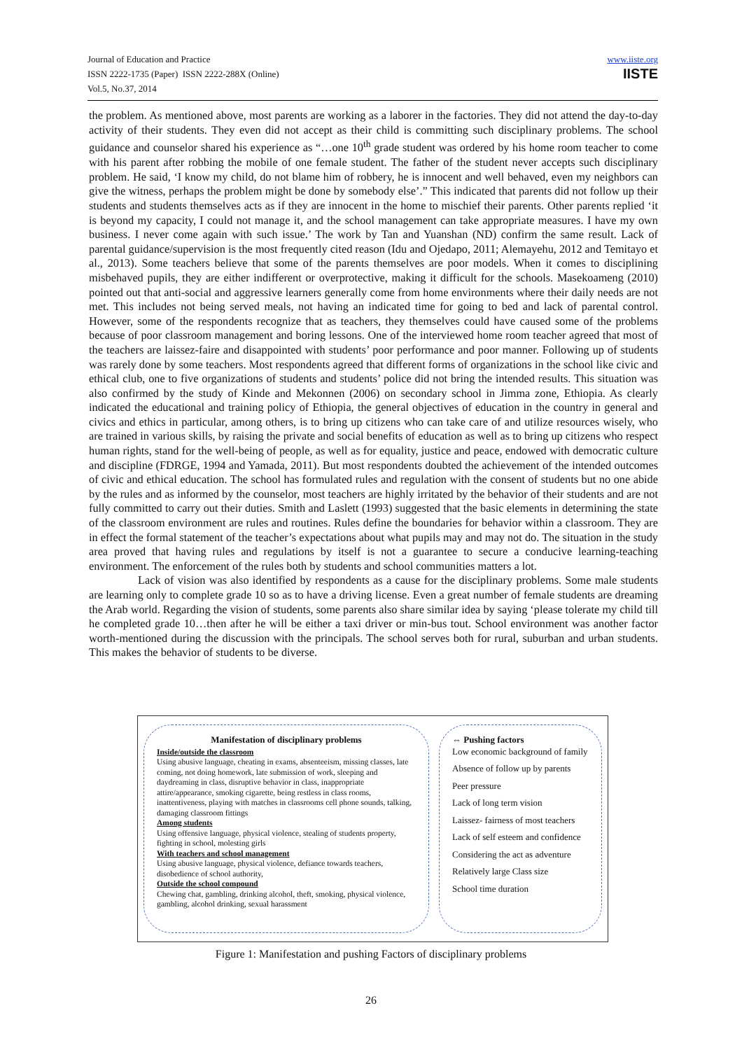Journal of Education and Practice
ISSN 2222-1735 (Paper) ISSN 2222-288X (Online)
Vol.5, No.37, 2014
www.iiste.org
IISTE
the problem. As mentioned above, most parents are working as a laborer in the factories. They did not attend the day-to-day activity of their students. They even did not accept as their child is committing such disciplinary problems. The school guidance and counselor shared his experience as “…one 10<sup>th</sup> grade student was ordered by his home room teacher to come with his parent after robbing the mobile of one female student. The father of the student never accepts such disciplinary problem. He said, ‘I know my child, do not blame him of robbery, he is innocent and well behaved, even my neighbors can give the witness, perhaps the problem might be done by somebody else’.” This indicated that parents did not follow up their students and students themselves acts as if they are innocent in the home to mischief their parents. Other parents replied ‘it is beyond my capacity, I could not manage it, and the school management can take appropriate measures. I have my own business. I never come again with such issue.’ The work by Tan and Yuanshan (ND) confirm the same result. Lack of parental guidance/supervision is the most frequently cited reason (Idu and Ojedapo, 2011; Alemayehu, 2012 and Temitayo et al., 2013). Some teachers believe that some of the parents themselves are poor models. When it comes to disciplining misbehaved pupils, they are either indifferent or overprotective, making it difficult for the schools. Masekoameng (2010) pointed out that anti-social and aggressive learners generally come from home environments where their daily needs are not met. This includes not being served meals, not having an indicated time for going to bed and lack of parental control. However, some of the respondents recognize that as teachers, they themselves could have caused some of the problems because of poor classroom management and boring lessons. One of the interviewed home room teacher agreed that most of the teachers are laissez-faire and disappointed with students’ poor performance and poor manner. Following up of students was rarely done by some teachers. Most respondents agreed that different forms of organizations in the school like civic and ethical club, one to five organizations of students and students’ police did not bring the intended results. This situation was also confirmed by the study of Kinde and Mekonnen (2006) on secondary school in Jimma zone, Ethiopia. As clearly indicated the educational and training policy of Ethiopia, the general objectives of education in the country in general and civics and ethics in particular, among others, is to bring up citizens who can take care of and utilize resources wisely, who are trained in various skills, by raising the private and social benefits of education as well as to bring up citizens who respect human rights, stand for the well-being of people, as well as for equality, justice and peace, endowed with democratic culture and discipline (FDRGE, 1994 and Yamada, 2011). But most respondents doubted the achievement of the intended outcomes of civic and ethical education. The school has formulated rules and regulation with the consent of students but no one abide by the rules and as informed by the counselor, most teachers are highly irritated by the behavior of their students and are not fully committed to carry out their duties. Smith and Laslett (1993) suggested that the basic elements in determining the state of the classroom environment are rules and routines. Rules define the boundaries for behavior within a classroom. They are in effect the formal statement of the teacher’s expectations about what pupils may and may not do. The situation in the study area proved that having rules and regulations by itself is not a guarantee to secure a conducive learning-teaching environment. The enforcement of the rules both by students and school communities matters a lot.
Lack of vision was also identified by respondents as a cause for the disciplinary problems. Some male students are learning only to complete grade 10 so as to have a driving license. Even a great number of female students are dreaming the Arab world. Regarding the vision of students, some parents also share similar idea by saying ‘please tolerate my child till he completed grade 10…then after he will be either a taxi driver or min-bus tout. School environment was another factor worth-mentioned during the discussion with the principals. The school serves both for rural, suburban and urban students. This makes the behavior of students to be diverse.
Manifestation of disciplinary problems
Inside/outside the classroom
Using abusive language, cheating in exams, absenteeism, missing classes, late coming, not doing homework, late submission of work, sleeping and daydreaming in class, disruptive behavior in class, inappropriate attire/appearance, smoking cigarette, being restless in class rooms, inattentiveness, playing with matches in classrooms cell phone sounds, talking, damaging classroom fittings
Among students
Using offensive language, physical violence, stealing of students property, fighting in school, molesting girls
With teachers and school management
Using abusive language, physical violence, defiance towards teachers, disobedience of school authority,
Outside the school compound
Chewing chat, gambling, drinking alcohol, theft, smoking, physical violence, gambling, alcohol drinking, sexual harassment
⇔ Pushing factors
Low economic background of family
Absence of follow up by parents
Peer pressure
Lack of long term vision
Laissez- fairness of most teachers
Lack of self esteem and confidence
Considering the act as adventure
Relatively large Class size
School time duration
Figure 1: Manifestation and pushing Factors of disciplinary problems
26